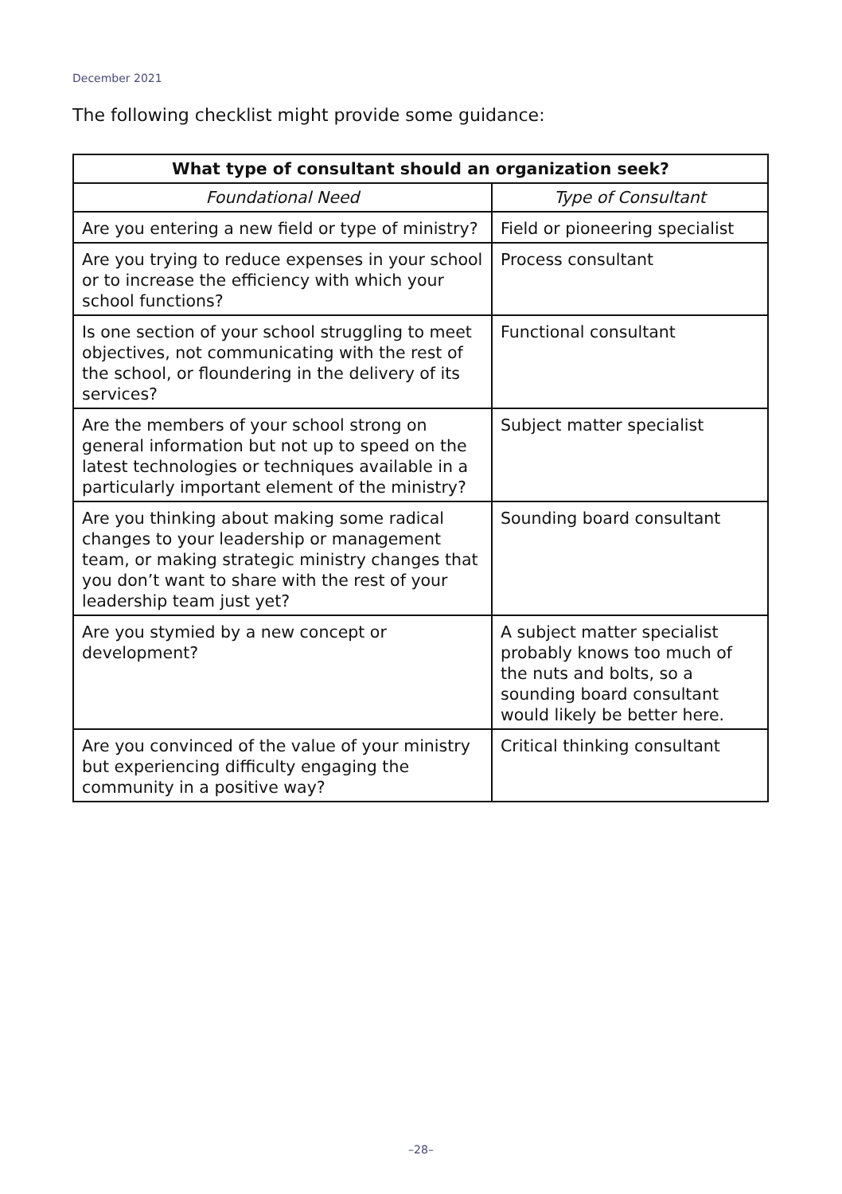December 2021
The following checklist might provide some guidance:
| What type of consultant should an organization seek? | |
| --- | --- |
| Foundational Need | Type of Consultant |
| Are you entering a new field or type of ministry? | Field or pioneering specialist |
| Are you trying to reduce expenses in your school or to increase the efficiency with which your school functions? | Process consultant |
| Is one section of your school struggling to meet objectives, not communicating with the rest of the school, or floundering in the delivery of its services? | Functional consultant |
| Are the members of your school strong on general information but not up to speed on the latest technologies or techniques available in a particularly important element of the ministry? | Subject matter specialist |
| Are you thinking about making some radical changes to your leadership or management team, or making strategic ministry changes that you don’t want to share with the rest of your leadership team just yet? | Sounding board consultant |
| Are you stymied by a new concept or development? | A subject matter specialist probably knows too much of the nuts and bolts, so a sounding board consultant would likely be better here. |
| Are you convinced of the value of your ministry but experiencing difficulty engaging the community in a positive way? | Critical thinking consultant |
–28–